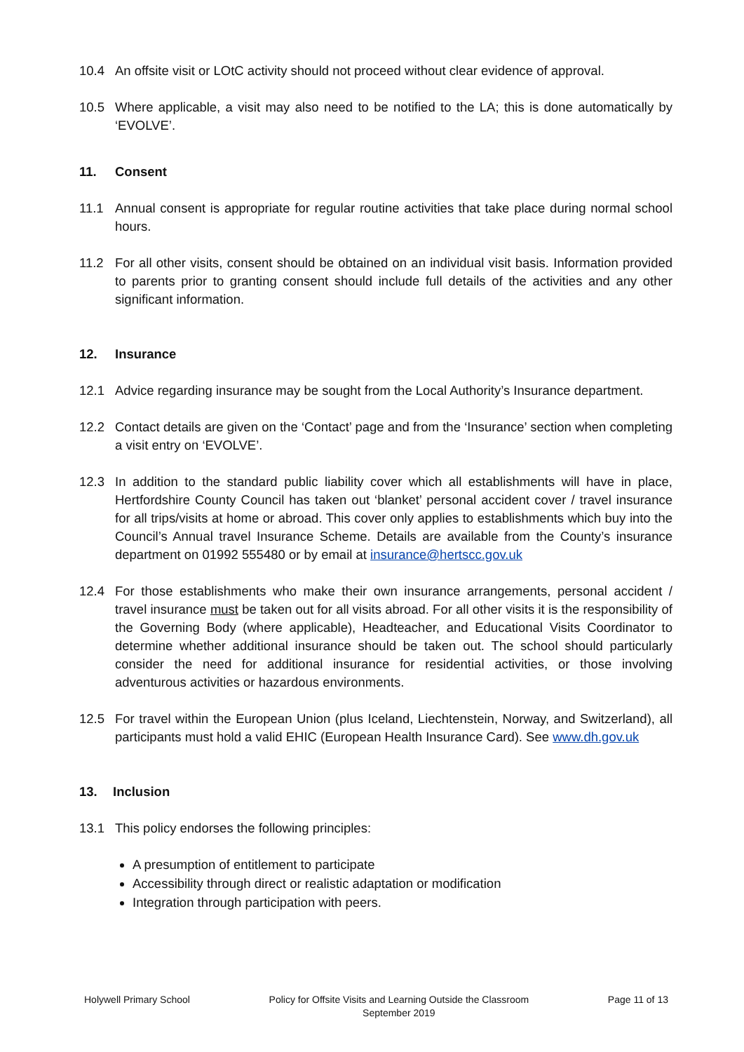10.4 An offsite visit or LOtC activity should not proceed without clear evidence of approval.
10.5 Where applicable, a visit may also need to be notified to the LA; this is done automatically by ‘EVOLVE’.
11. Consent
11.1 Annual consent is appropriate for regular routine activities that take place during normal school hours.
11.2 For all other visits, consent should be obtained on an individual visit basis. Information provided to parents prior to granting consent should include full details of the activities and any other significant information.
12. Insurance
12.1 Advice regarding insurance may be sought from the Local Authority’s Insurance department.
12.2 Contact details are given on the ‘Contact’ page and from the ‘Insurance’ section when completing a visit entry on ‘EVOLVE’.
12.3 In addition to the standard public liability cover which all establishments will have in place, Hertfordshire County Council has taken out ‘blanket’ personal accident cover / travel insurance for all trips/visits at home or abroad. This cover only applies to establishments which buy into the Council’s Annual travel Insurance Scheme. Details are available from the County’s insurance department on 01992 555480 or by email at insurance@hertscc.gov.uk
12.4 For those establishments who make their own insurance arrangements, personal accident / travel insurance must be taken out for all visits abroad. For all other visits it is the responsibility of the Governing Body (where applicable), Headteacher, and Educational Visits Coordinator to determine whether additional insurance should be taken out. The school should particularly consider the need for additional insurance for residential activities, or those involving adventurous activities or hazardous environments.
12.5 For travel within the European Union (plus Iceland, Liechtenstein, Norway, and Switzerland), all participants must hold a valid EHIC (European Health Insurance Card). See www.dh.gov.uk
13. Inclusion
13.1 This policy endorses the following principles:
A presumption of entitlement to participate
Accessibility through direct or realistic adaptation or modification
Integration through participation with peers.
Holywell Primary School Policy for Offsite Visits and Learning Outside the Classroom
September 2019 Page 11 of 13